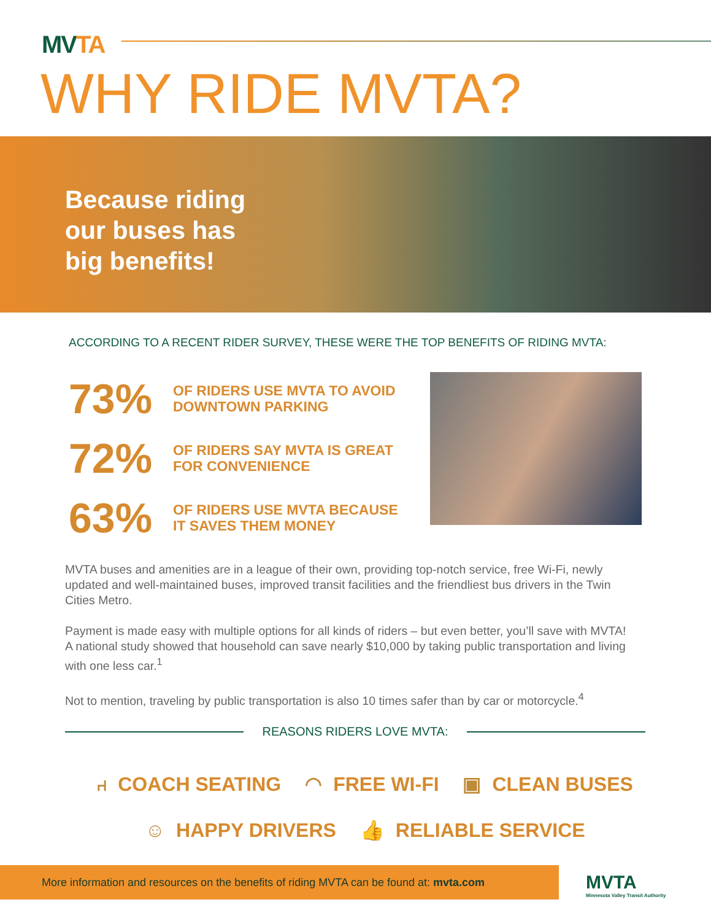MVTA
WHY RIDE MVTA?
Because riding
our buses has
big benefits!
ACCORDING TO A RECENT RIDER SURVEY, THESE WERE THE TOP BENEFITS OF RIDING MVTA:
73% OF RIDERS USE MVTA TO AVOID
DOWNTOWN PARKING
72% OF RIDERS SAY MVTA IS GREAT
FOR CONVENIENCE
63% OF RIDERS USE MVTA BECAUSE
IT SAVES THEM MONEY
MVTA buses and amenities are in a league of their own, providing top-notch service, free Wi-Fi, newly updated and well-maintained buses, improved transit facilities and the friendliest bus drivers in the Twin Cities Metro.
Payment is made easy with multiple options for all kinds of riders – but even better, you’ll save with MVTA! A national study showed that household can save nearly $10,000 by taking public transportation and living with one less car.<sup>1</sup>
Not to mention, traveling by public transportation is also 10 times safer than by car or motorcycle.<sup>4</sup>
REASONS RIDERS LOVE MVTA:
⑁ COACH SEATING ◠ FREE WI-FI ▣ CLEAN BUSES
☺ HAPPY DRIVERS 👍 RELIABLE SERVICE
More information and resources on the benefits of riding MVTA can be found at: mvta.com
MVTA
Minnesota Valley Transit Authority